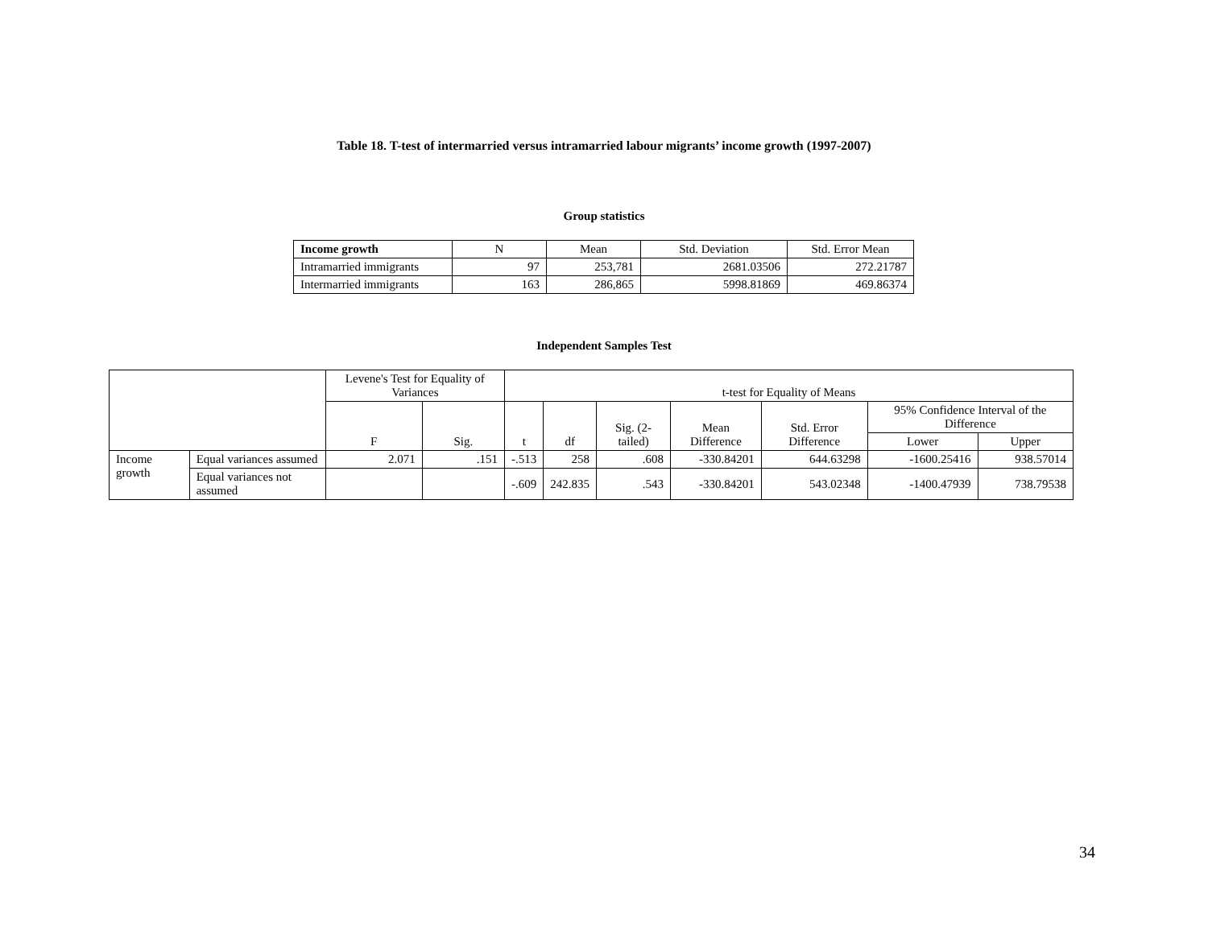Table 18. T-test of intermarried versus intramarried labour migrants’ income growth (1997-2007)
Group statistics
| Income growth | N | Mean | Std. Deviation | Std. Error Mean |
| --- | --- | --- | --- | --- |
| Intramarried immigrants | 97 | 253,781 | 2681.03506 | 272.21787 |
| Intermarried immigrants | 163 | 286,865 | 5998.81869 | 469.86374 |
Independent Samples Test
| | | Levene's Test for Equality of Variances | | t-test for Equality of Means | | | | | | |
| --- | --- | --- | --- | --- | --- | --- | --- | --- | --- | --- |
| | | F | Sig. | t | df | Sig. (2-tailed) | Mean Difference | Std. Error Difference | 95% Confidence Interval of the Difference | |
| | | | | | | | | | Lower | Upper |
| Income growth | Equal variances assumed | 2.071 | .151 | -.513 | 258 | .608 | -330.84201 | 644.63298 | -1600.25416 | 938.57014 |
| | Equal variances not assumed | | | -.609 | 242.835 | .543 | -330.84201 | 543.02348 | -1400.47939 | 738.79538 |
34